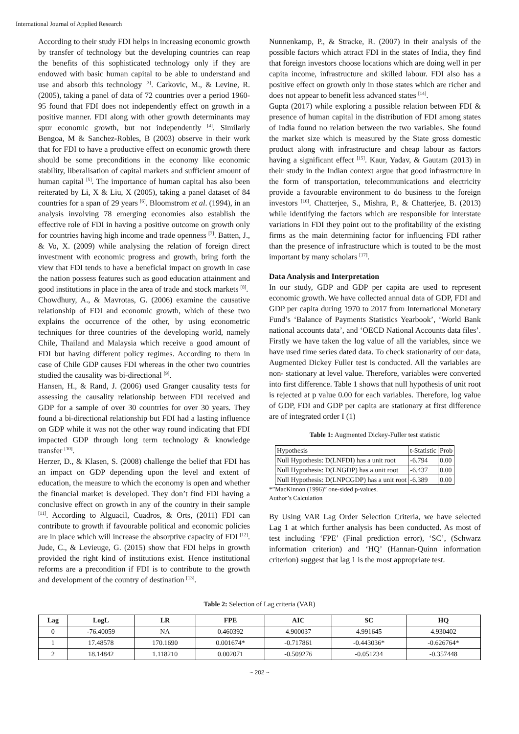International Journal of Applied Research
According to their study FDI helps in increasing economic growth by transfer of technology but the developing countries can reap the benefits of this sophisticated technology only if they are endowed with basic human capital to be able to understand and use and absorb this technology <sup>[3]</sup>. Carkovic, M., & Levine, R. (2005), taking a panel of data of 72 countries over a period 1960-95 found that FDI does not independently effect on growth in a positive manner. FDI along with other growth determinants may spur economic growth, but not independently <sup>[4]</sup>. Similarly Bengoa, M & Sanchez-Robles, B (2003) observe in their work that for FDI to have a productive effect on economic growth there should be some preconditions in the economy like economic stability, liberalisation of capital markets and sufficient amount of human capital <sup>[5]</sup>. The importance of human capital has also been reiterated by Li, X & Liu, X (2005), taking a panel dataset of 84 countries for a span of 29 years <sup>[6]</sup>. Bloomstrom et al. (1994), in an analysis involving 78 emerging economies also establish the effective role of FDI in having a positive outcome on growth only for countries having high income and trade openness <sup>[7]</sup>. Batten, J., & Vo, X. (2009) while analysing the relation of foreign direct investment with economic progress and growth, bring forth the view that FDI tends to have a beneficial impact on growth in case the nation possess features such as good education attainment and good institutions in place in the area of trade and stock markets <sup>[8]</sup>.
Chowdhury, A., & Mavrotas, G. (2006) examine the causative relationship of FDI and economic growth, which of these two explains the occurrence of the other, by using econometric techniques for three countries of the developing world, namely Chile, Thailand and Malaysia which receive a good amount of FDI but having different policy regimes. According to them in case of Chile GDP causes FDI whereas in the other two countries studied the causality was bi-directional <sup>[9]</sup>.
Hansen, H., & Rand, J. (2006) used Granger causality tests for assessing the causality relationship between FDI received and GDP for a sample of over 30 countries for over 30 years. They found a bi-directional relationship but FDI had a lasting influence on GDP while it was not the other way round indicating that FDI impacted GDP through long term technology & knowledge transfer <sup>[10]</sup>.
Herzer, D., & Klasen, S. (2008) challenge the belief that FDI has an impact on GDP depending upon the level and extent of education, the measure to which the economy is open and whether the financial market is developed. They don’t find FDI having a conclusive effect on growth in any of the country in their sample <sup>[11]</sup>. According to Alguacil, Cuadros, & Orts, (2011) FDI can contribute to growth if favourable political and economic policies are in place which will increase the absorptive capacity of FDI <sup>[12]</sup>. Jude, C., & Levieuge, G. (2015) show that FDI helps in growth provided the right kind of institutions exist. Hence institutional reforms are a precondition if FDI is to contribute to the growth and development of the country of destination <sup>[13]</sup>.
Nunnenkamp, P., & Stracke, R. (2007) in their analysis of the possible factors which attract FDI in the states of India, they find that foreign investors choose locations which are doing well in per capita income, infrastructure and skilled labour. FDI also has a positive effect on growth only in those states which are richer and does not appear to benefit less advanced states <sup>[14]</sup>.
Gupta (2017) while exploring a possible relation between FDI & presence of human capital in the distribution of FDI among states of India found no relation between the two variables. She found the market size which is measured by the State gross domestic product along with infrastructure and cheap labour as factors having a significant effect <sup>[15]</sup>. Kaur, Yadav, & Gautam (2013) in their study in the Indian context argue that good infrastructure in the form of transportation, telecommunications and electricity provide a favourable environment to do business to the foreign investors <sup>[16]</sup>. Chatterjee, S., Mishra, P., & Chatterjee, B. (2013) while identifying the factors which are responsible for interstate variations in FDI they point out to the profitability of the existing firms as the main determining factor for influencing FDI rather than the presence of infrastructure which is touted to be the most important by many scholars <sup>[17]</sup>.
Data Analysis and Interpretation
In our study, GDP and GDP per capita are used to represent economic growth. We have collected annual data of GDP, FDI and GDP per capita during 1970 to 2017 from International Monetary Fund’s ‘Balance of Payments Statistics Yearbook’, ‘World Bank national accounts data’, and ‘OECD National Accounts data files’. Firstly we have taken the log value of all the variables, since we have used time series dated data. To check stationarity of our data, Augmented Dickey Fuller test is conducted. All the variables are non- stationary at level value. Therefore, variables were converted into first difference. Table 1 shows that null hypothesis of unit root is rejected at p value 0.00 for each variables. Therefore, log value of GDP, FDI and GDP per capita are stationary at first difference are of integrated order I (1)
Table 1: Augmented Dickey-Fuller test statistic
| Hypothesis | t-Statistic | Prob |
| --- | --- | --- |
| Null Hypothesis: D(LNFDI) has a unit root | -6.794 | 0.00 |
| Null Hypothesis: D(LNGDP) has a unit root | -6.437 | 0.00 |
| Null Hypothesis: D(LNPCGDP) has a unit root | -6.389 | 0.00 |
*”MacKinnon (1996)” one-sided p-values.
Author’s Calculation
By Using VAR Lag Order Selection Criteria, we have selected Lag 1 at which further analysis has been conducted. As most of test including ‘FPE’ (Final prediction error), ‘SC’, (Schwarz information criterion) and ‘HQ’ (Hannan-Quinn information criterion) suggest that lag 1 is the most appropriate test.
Table 2: Selection of Lag criteria (VAR)
| Lag | LogL | LR | FPE | AIC | SC | HQ |
| --- | --- | --- | --- | --- | --- | --- |
| 0 | -76.40059 | NA | 0.460392 | 4.900037 | 4.991645 | 4.930402 |
| 1 | 17.48578 | 170.1690 | 0.001674* | -0.717861 | -0.443036* | -0.626764* |
| 2 | 18.14842 | 1.118210 | 0.002071 | -0.509276 | -0.051234 | -0.357448 |
~ 202 ~